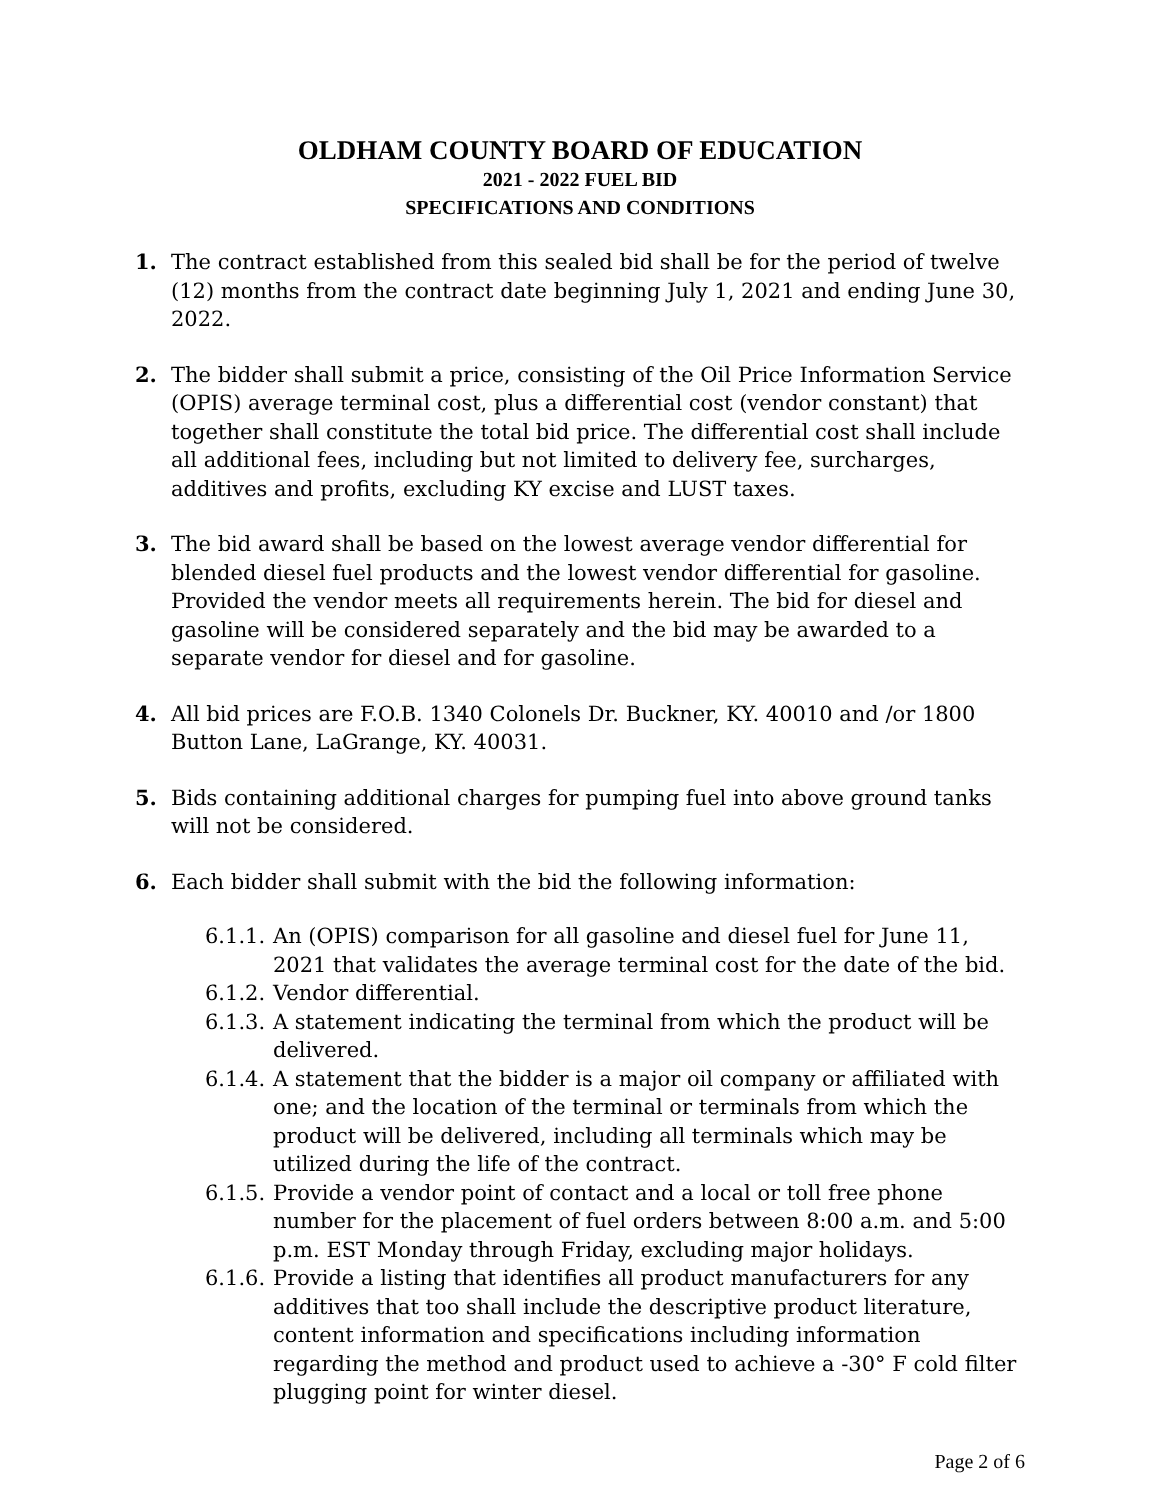OLDHAM COUNTY BOARD OF EDUCATION
2021 - 2022 FUEL BID
SPECIFICATIONS AND CONDITIONS
1. The contract established from this sealed bid shall be for the period of twelve (12) months from the contract date beginning July 1, 2021 and ending June 30, 2022.
2. The bidder shall submit a price, consisting of the Oil Price Information Service (OPIS) average terminal cost, plus a differential cost (vendor constant) that together shall constitute the total bid price. The differential cost shall include all additional fees, including but not limited to delivery fee, surcharges, additives and profits, excluding KY excise and LUST taxes.
3. The bid award shall be based on the lowest average vendor differential for blended diesel fuel products and the lowest vendor differential for gasoline. Provided the vendor meets all requirements herein. The bid for diesel and gasoline will be considered separately and the bid may be awarded to a separate vendor for diesel and for gasoline.
4. All bid prices are F.O.B. 1340 Colonels Dr. Buckner, KY. 40010 and /or 1800 Button Lane, LaGrange, KY. 40031.
5. Bids containing additional charges for pumping fuel into above ground tanks will not be considered.
6. Each bidder shall submit with the bid the following information:
6.1.1.
An (OPIS) comparison for all gasoline and diesel fuel for June 11, 2021 that validates the average terminal cost for the date of the bid.
6.1.2.
Vendor differential.
6.1.3.
A statement indicating the terminal from which the product will be delivered.
6.1.4.
A statement that the bidder is a major oil company or affiliated with one; and the location of the terminal or terminals from which the product will be delivered, including all terminals which may be utilized during the life of the contract.
6.1.5.
Provide a vendor point of contact and a local or toll free phone number for the placement of fuel orders between 8:00 a.m. and 5:00 p.m. EST Monday through Friday, excluding major holidays.
6.1.6.
Provide a listing that identifies all product manufacturers for any additives that too shall include the descriptive product literature, content information and specifications including information regarding the method and product used to achieve a -30° F cold filter plugging point for winter diesel.
Page 2 of 6